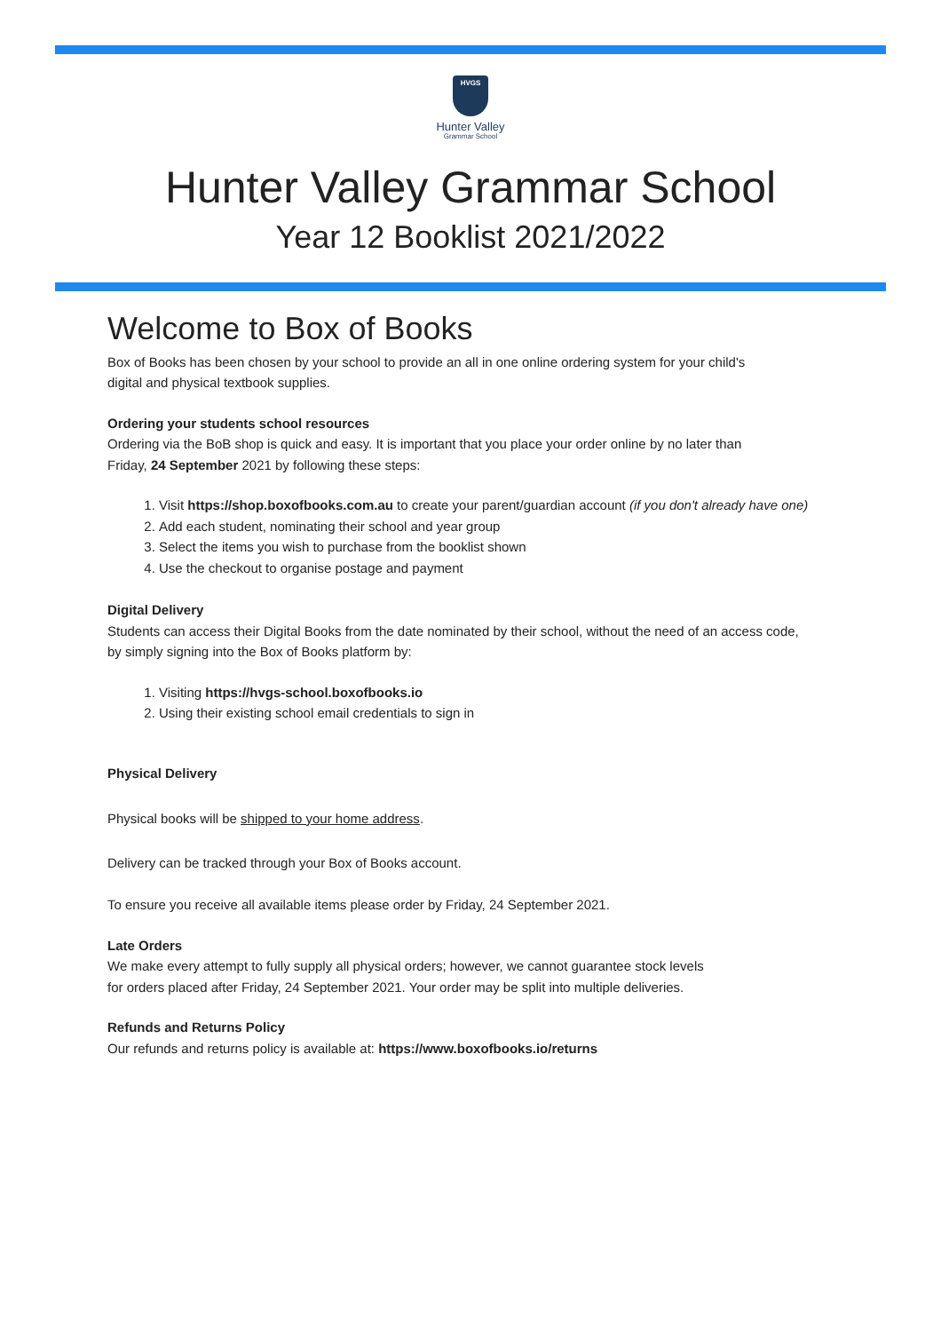HVGS
Hunter Valley
Grammar School
Hunter Valley Grammar School
Year 12 Booklist 2021/2022
Welcome to Box of Books
Box of Books has been chosen by your school to provide an all in one online ordering system for your child's
digital and physical textbook supplies.
Ordering your students school resources
Ordering via the BoB shop is quick and easy. It is important that you place your order online by no later than
Friday, 24 September 2021 by following these steps:
1. Visit https://shop.boxofbooks.com.au to create your parent/guardian account (if you don't already have one)
2. Add each student, nominating their school and year group
3. Select the items you wish to purchase from the booklist shown
4. Use the checkout to organise postage and payment
Digital Delivery
Students can access their Digital Books from the date nominated by their school, without the need of an access code,
by simply signing into the Box of Books platform by:
1. Visiting https://hvgs-school.boxofbooks.io
2. Using their existing school email credentials to sign in
Physical Delivery
Physical books will be shipped to your home address.
Delivery can be tracked through your Box of Books account.
To ensure you receive all available items please order by Friday, 24 September 2021.
Late Orders
We make every attempt to fully supply all physical orders; however, we cannot guarantee stock levels
for orders placed after Friday, 24 September 2021. Your order may be split into multiple deliveries.
Refunds and Returns Policy
Our refunds and returns policy is available at: https://www.boxofbooks.io/returns